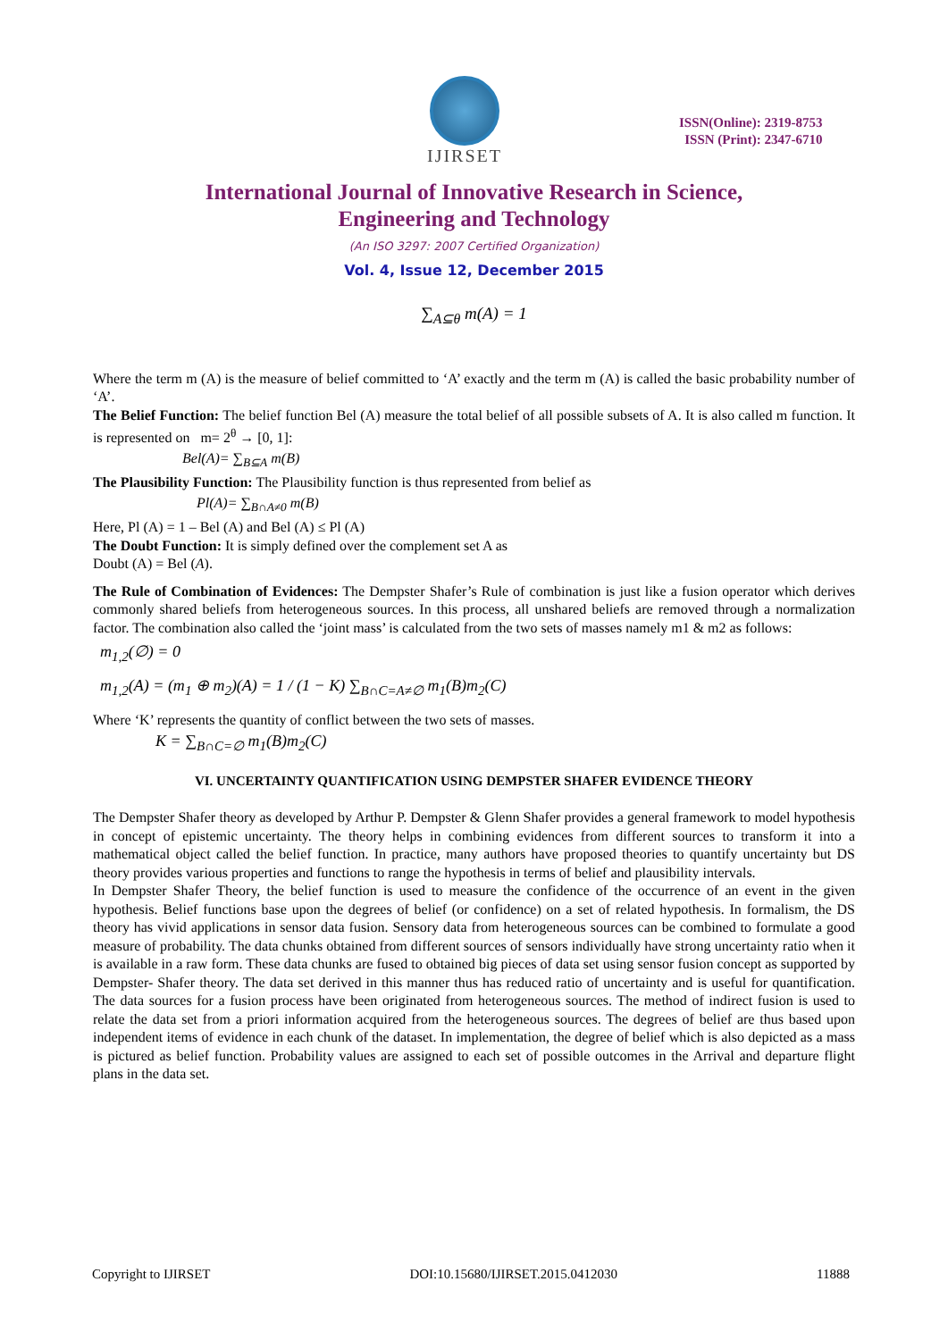IJIRSET
ISSN(Online): 2319-8753
ISSN (Print): 2347-6710
International Journal of Innovative Research in Science,
Engineering and Technology
(An ISO 3297: 2007 Certified Organization)
Vol. 4, Issue 12, December 2015
∑<sub>A⊆θ</sub> m(A) = 1
Where the term m (A) is the measure of belief committed to ‘A’ exactly and the term m (A) is called the basic probability number of ‘A’.
The Belief Function: The belief function Bel (A) measure the total belief of all possible subsets of A. It is also called m function. It is represented on m= 2<sup>θ</sup> → [0, 1]:
Bel(A)= ∑<sub>B⊆A</sub> m(B)
The Plausibility Function: The Plausibility function is thus represented from belief as
Pl(A)= ∑<sub>B∩A≠0</sub> m(B)
Here, Pl (A) = 1 – Bel (A) and Bel (A) ≤ Pl (A)
The Doubt Function: It is simply defined over the complement set A as
Doubt (A) = Bel (A).
The Rule of Combination of Evidences: The Dempster Shafer’s Rule of combination is just like a fusion operator which derives commonly shared beliefs from heterogeneous sources. In this process, all unshared beliefs are removed through a normalization factor. The combination also called the ‘joint mass’ is calculated from the two sets of masses namely m1 & m2 as follows:
m<sub>1,2</sub>(∅) = 0
m<sub>1,2</sub>(A) = (m<sub>1</sub> ⊕ m<sub>2</sub>)(A) = 1 / (1 − K) ∑<sub>B∩C=A≠∅</sub> m<sub>1</sub>(B)m<sub>2</sub>(C)
Where ‘K’ represents the quantity of conflict between the two sets of masses.
K = ∑<sub>B∩C=∅</sub> m<sub>1</sub>(B)m<sub>2</sub>(C)
VI. UNCERTAINTY QUANTIFICATION USING DEMPSTER SHAFER EVIDENCE THEORY
The Dempster Shafer theory as developed by Arthur P. Dempster & Glenn Shafer provides a general framework to model hypothesis in concept of epistemic uncertainty. The theory helps in combining evidences from different sources to transform it into a mathematical object called the belief function. In practice, many authors have proposed theories to quantify uncertainty but DS theory provides various properties and functions to range the hypothesis in terms of belief and plausibility intervals.
In Dempster Shafer Theory, the belief function is used to measure the confidence of the occurrence of an event in the given hypothesis. Belief functions base upon the degrees of belief (or confidence) on a set of related hypothesis. In formalism, the DS theory has vivid applications in sensor data fusion. Sensory data from heterogeneous sources can be combined to formulate a good measure of probability. The data chunks obtained from different sources of sensors individually have strong uncertainty ratio when it is available in a raw form. These data chunks are fused to obtained big pieces of data set using sensor fusion concept as supported by Dempster- Shafer theory. The data set derived in this manner thus has reduced ratio of uncertainty and is useful for quantification. The data sources for a fusion process have been originated from heterogeneous sources. The method of indirect fusion is used to relate the data set from a priori information acquired from the heterogeneous sources. The degrees of belief are thus based upon independent items of evidence in each chunk of the dataset. In implementation, the degree of belief which is also depicted as a mass is pictured as belief function. Probability values are assigned to each set of possible outcomes in the Arrival and departure flight plans in the data set.
Copyright to IJIRSET DOI:10.15680/IJIRSET.2015.0412030 11888